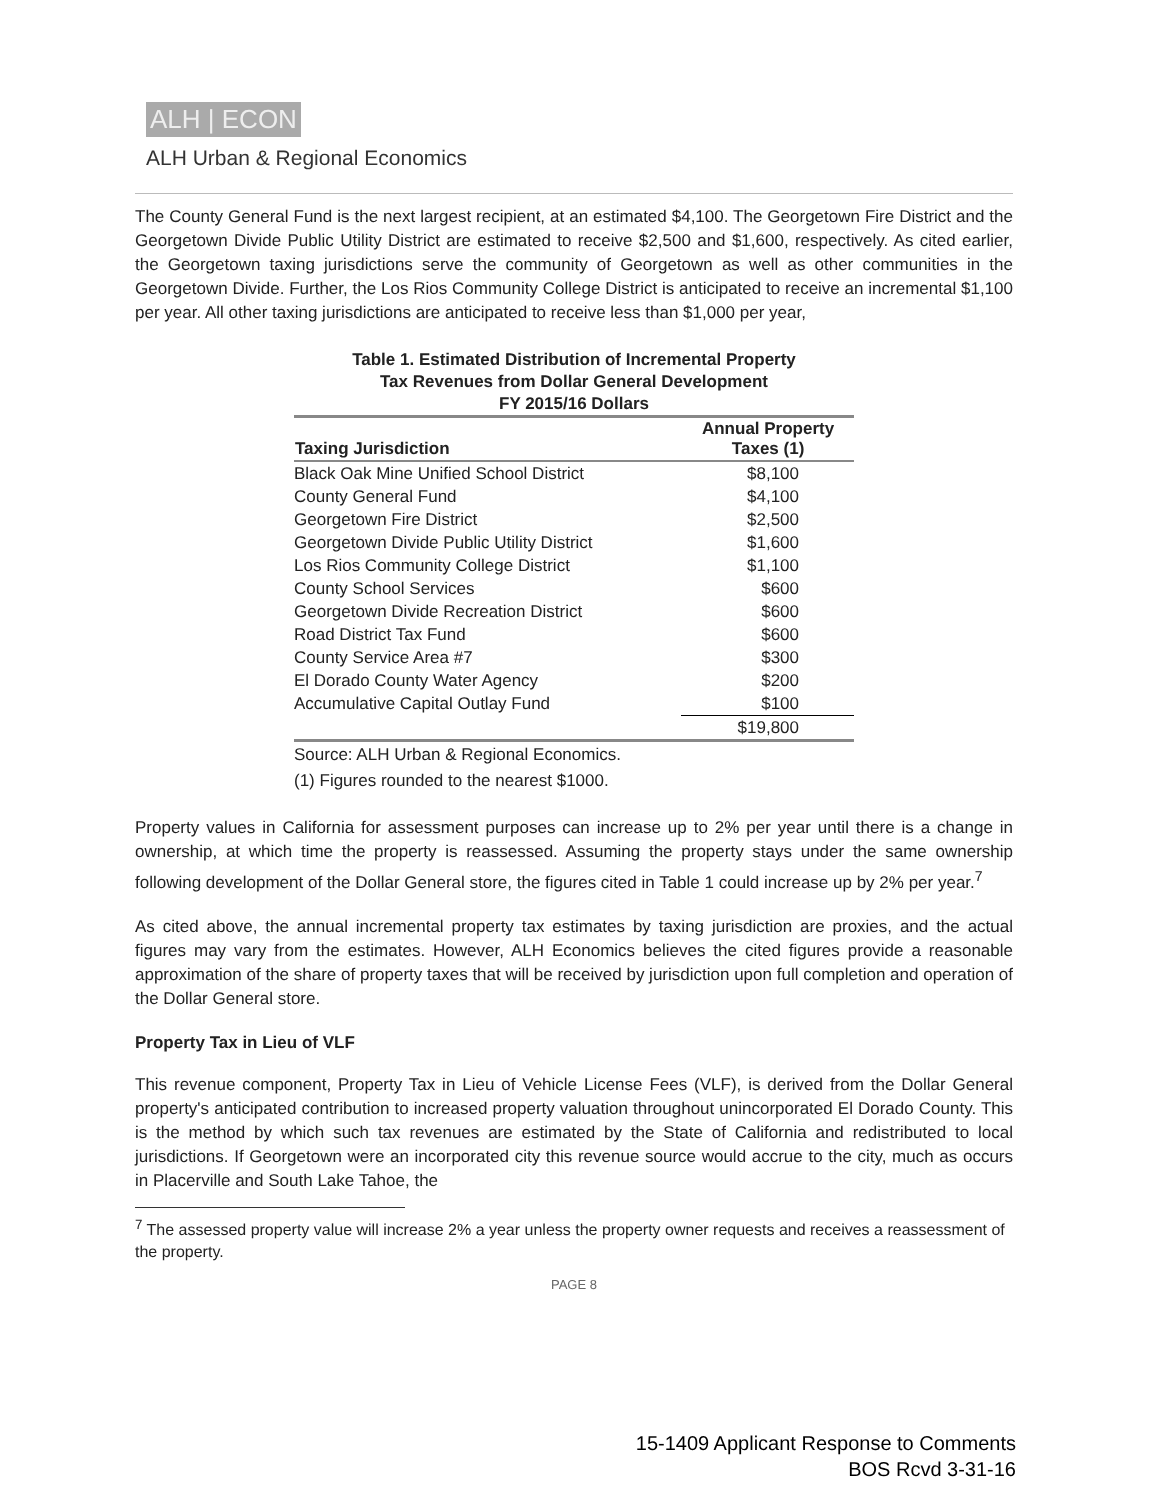ALH | ECON
ALH Urban & Regional Economics
The County General Fund is the next largest recipient, at an estimated $4,100. The Georgetown Fire District and the Georgetown Divide Public Utility District are estimated to receive $2,500 and $1,600, respectively. As cited earlier, the Georgetown taxing jurisdictions serve the community of Georgetown as well as other communities in the Georgetown Divide. Further, the Los Rios Community College District is anticipated to receive an incremental $1,100 per year. All other taxing jurisdictions are anticipated to receive less than $1,000 per year,
Table 1. Estimated Distribution of Incremental Property
Tax Revenues from Dollar General Development
FY 2015/16 Dollars
| Taxing Jurisdiction | Annual Property Taxes (1) |
| --- | --- |
| Black Oak Mine Unified School District | $8,100 |
| County General Fund | $4,100 |
| Georgetown Fire District | $2,500 |
| Georgetown Divide Public Utility District | $1,600 |
| Los Rios Community College District | $1,100 |
| County School Services | $600 |
| Georgetown Divide Recreation District | $600 |
| Road District Tax Fund | $600 |
| County Service Area #7 | $300 |
| El Dorado County Water Agency | $200 |
| Accumulative Capital Outlay Fund | $100 |
| | $19,800 |
Source: ALH Urban & Regional Economics.
(1) Figures rounded to the nearest $1000.
Property values in California for assessment purposes can increase up to 2% per year until there is a change in ownership, at which time the property is reassessed. Assuming the property stays under the same ownership following development of the Dollar General store, the figures cited in Table 1 could increase up by 2% per year.<sup>7</sup>
As cited above, the annual incremental property tax estimates by taxing jurisdiction are proxies, and the actual figures may vary from the estimates. However, ALH Economics believes the cited figures provide a reasonable approximation of the share of property taxes that will be received by jurisdiction upon full completion and operation of the Dollar General store.
Property Tax in Lieu of VLF
This revenue component, Property Tax in Lieu of Vehicle License Fees (VLF), is derived from the Dollar General property's anticipated contribution to increased property valuation throughout unincorporated El Dorado County. This is the method by which such tax revenues are estimated by the State of California and redistributed to local jurisdictions. If Georgetown were an incorporated city this revenue source would accrue to the city, much as occurs in Placerville and South Lake Tahoe, the
<sup>7</sup> The assessed property value will increase 2% a year unless the property owner requests and receives a reassessment of the property.
PAGE 8
15-1409 Applicant Response to Comments
BOS Rcvd 3-31-16